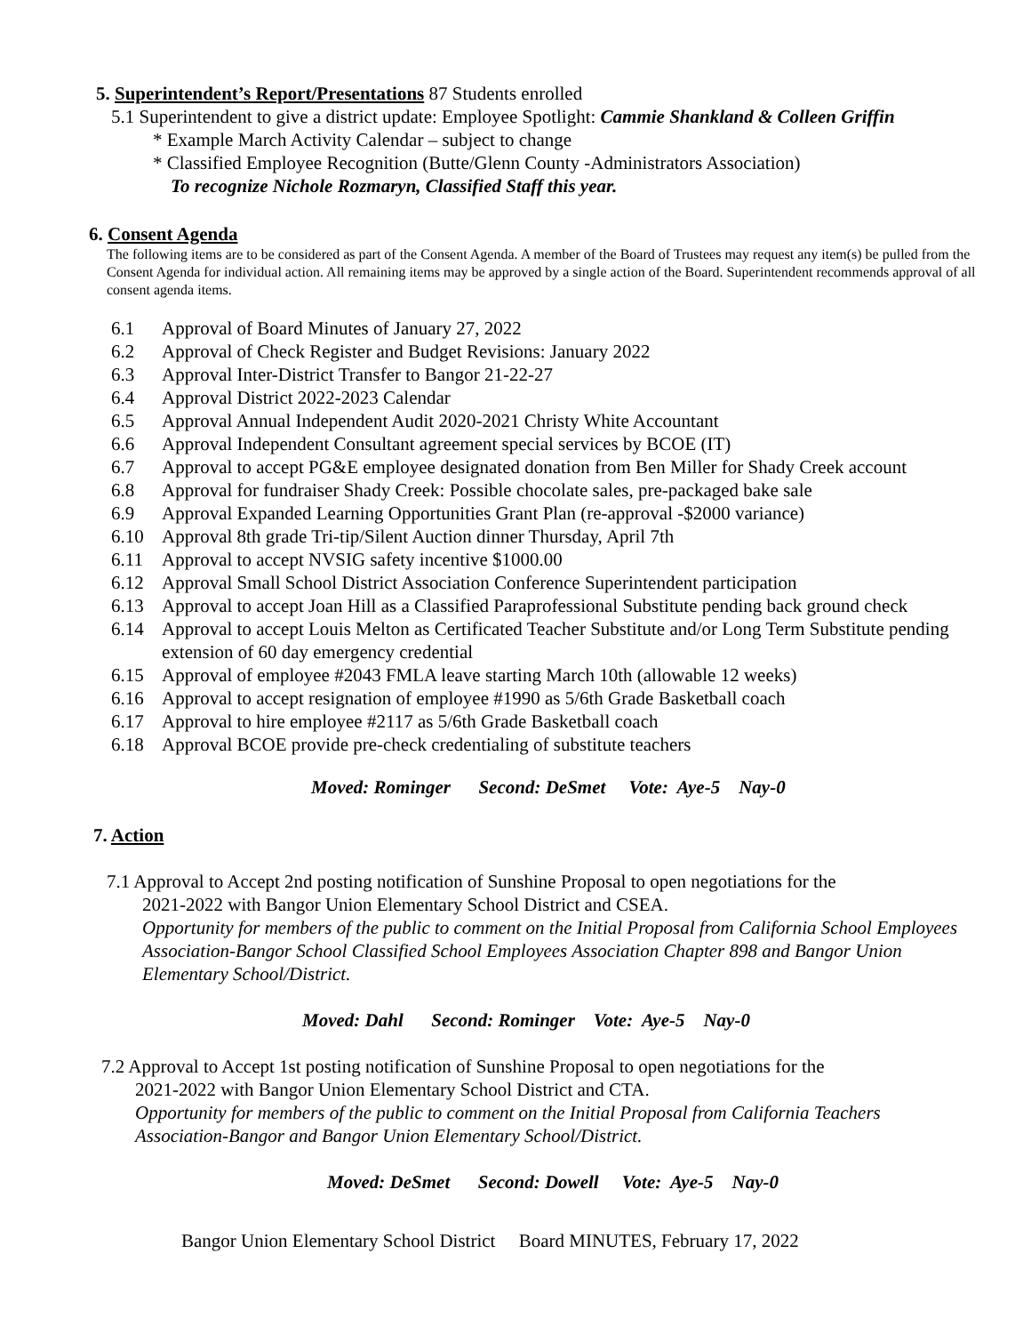5. Superintendent’s Report/Presentations 87 Students enrolled
5.1 Superintendent to give a district update: Employee Spotlight: Cammie Shankland & Colleen Griffin
* Example March Activity Calendar – subject to change
* Classified Employee Recognition (Butte/Glenn County -Administrators Association)
To recognize Nichole Rozmaryn, Classified Staff this year.
6. Consent Agenda
The following items are to be considered as part of the Consent Agenda. A member of the Board of Trustees may request any item(s) be pulled from the Consent Agenda for individual action. All remaining items may be approved by a single action of the Board. Superintendent recommends approval of all consent agenda items.
6.1 Approval of Board Minutes of January 27, 2022
6.2 Approval of Check Register and Budget Revisions: January 2022
6.3 Approval Inter-District Transfer to Bangor 21-22-27
6.4 Approval District 2022-2023 Calendar
6.5 Approval Annual Independent Audit 2020-2021 Christy White Accountant
6.6 Approval Independent Consultant agreement special services by BCOE (IT)
6.7 Approval to accept PG&E employee designated donation from Ben Miller for Shady Creek account
6.8 Approval for fundraiser Shady Creek: Possible chocolate sales, pre-packaged bake sale
6.9 Approval Expanded Learning Opportunities Grant Plan (re-approval -$2000 variance)
6.10 Approval 8th grade Tri-tip/Silent Auction dinner Thursday, April 7th
6.11 Approval to accept NVSIG safety incentive $1000.00
6.12 Approval Small School District Association Conference Superintendent participation
6.13 Approval to accept Joan Hill as a Classified Paraprofessional Substitute pending back ground check
6.14 Approval to accept Louis Melton as Certificated Teacher Substitute and/or Long Term Substitute pending extension of 60 day emergency credential
6.15 Approval of employee #2043 FMLA leave starting March 10th (allowable 12 weeks)
6.16 Approval to accept resignation of employee #1990 as 5/6th Grade Basketball coach
6.17 Approval to hire employee #2117 as 5/6th Grade Basketball coach
6.18 Approval BCOE provide pre-check credentialing of substitute teachers
Moved: Rominger Second: DeSmet Vote: Aye-5 Nay-0
7. Action
7.1 Approval to Accept 2nd posting notification of Sunshine Proposal to open negotiations for the
2021-2022 with Bangor Union Elementary School District and CSEA.
Opportunity for members of the public to comment on the Initial Proposal from California School Employees Association-Bangor School Classified School Employees Association Chapter 898 and Bangor Union Elementary School/District.
Moved: Dahl Second: Rominger Vote: Aye-5 Nay-0
7.2 Approval to Accept 1st posting notification of Sunshine Proposal to open negotiations for the
2021-2022 with Bangor Union Elementary School District and CTA.
Opportunity for members of the public to comment on the Initial Proposal from California Teachers Association-Bangor and Bangor Union Elementary School/District.
Moved: DeSmet Second: Dowell Vote: Aye-5 Nay-0
Bangor Union Elementary School District Board MINUTES, February 17, 2022